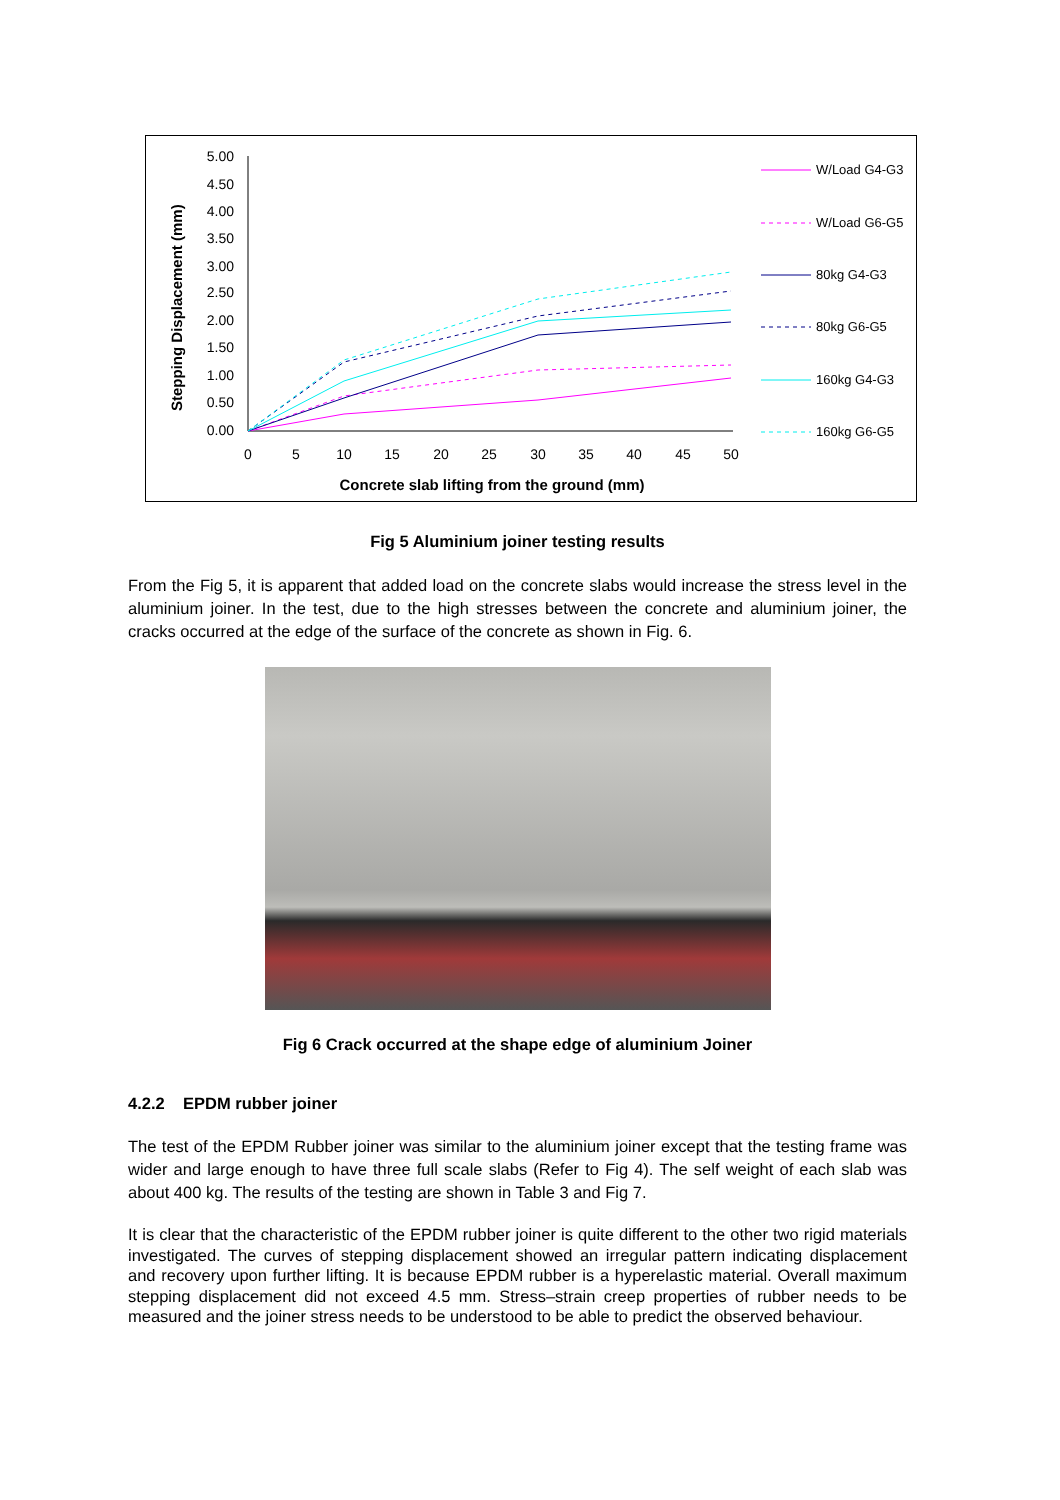Stepping Displacement (mm)
5.00
4.50
4.00
3.50
3.00
2.50
2.00
1.50
1.00
0.50
0.00
0
5
10
15
20
25
30
35
40
45
50
Concrete slab lifting from the ground (mm)
W/Load G4-G3
W/Load G6-G5
80kg G4-G3
80kg G6-G5
160kg G4-G3
160kg G6-G5
Fig 5 Aluminium joiner testing results
From the Fig 5, it is apparent that added load on the concrete slabs would increase the stress level in the aluminium joiner. In the test, due to the high stresses between the concrete and aluminium joiner, the cracks occurred at the edge of the surface of the concrete as shown in Fig. 6.
Fig 6 Crack occurred at the shape edge of aluminium Joiner
4.2.2 EPDM rubber joiner
The test of the EPDM Rubber joiner was similar to the aluminium joiner except that the testing frame was wider and large enough to have three full scale slabs (Refer to Fig 4). The self weight of each slab was about 400 kg. The results of the testing are shown in Table 3 and Fig 7.
It is clear that the characteristic of the EPDM rubber joiner is quite different to the other two rigid materials investigated. The curves of stepping displacement showed an irregular pattern indicating displacement and recovery upon further lifting. It is because EPDM rubber is a hyperelastic material. Overall maximum stepping displacement did not exceed 4.5 mm. Stress–strain creep properties of rubber needs to be measured and the joiner stress needs to be understood to be able to predict the observed behaviour.